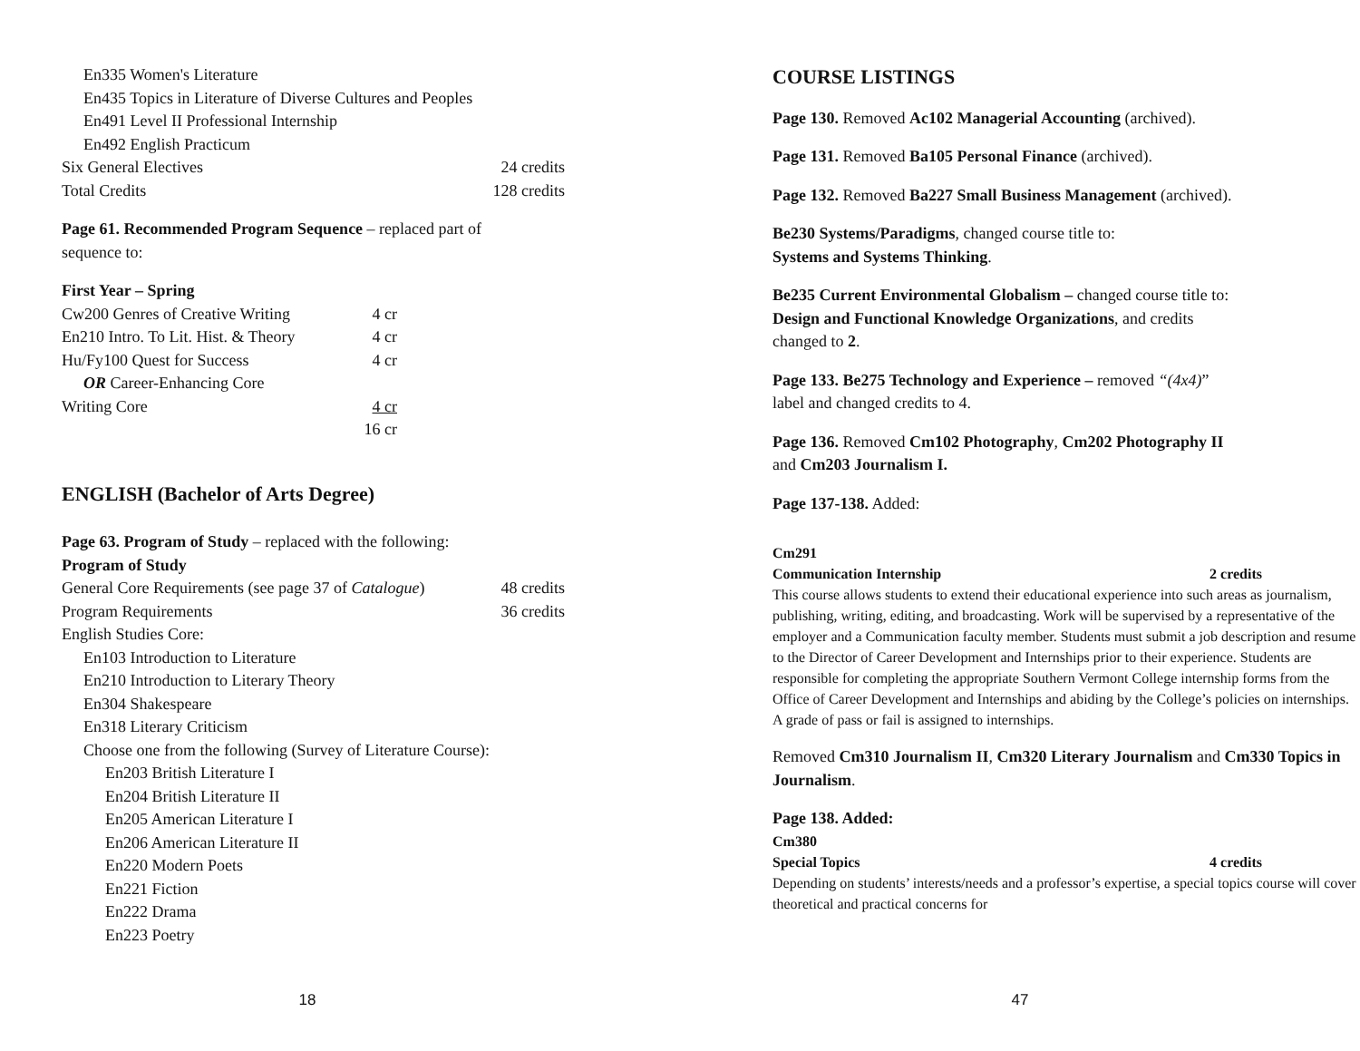En335 Women's Literature
En435 Topics in Literature of Diverse Cultures and Peoples
En491 Level II Professional Internship
En492 English Practicum
Six General Electives 24 credits
Total Credits 128 credits
Page 61. Recommended Program Sequence – replaced part of
sequence to:
First Year – Spring
Cw200 Genres of Creative Writing 4 cr
En210 Intro. To Lit. Hist. & Theory 4 cr
Hu/Fy100 Quest for Success 4 cr
OR Career-Enhancing Core
Writing Core 4 cr
16 cr
ENGLISH (Bachelor of Arts Degree)
Page 63. Program of Study – replaced with the following:
Program of Study
General Core Requirements (see page 37 of Catalogue) 48 credits
Program Requirements 36 credits
English Studies Core:
En103 Introduction to Literature
En210 Introduction to Literary Theory
En304 Shakespeare
En318 Literary Criticism
Choose one from the following (Survey of Literature Course):
En203 British Literature I
En204 British Literature II
En205 American Literature I
En206 American Literature II
En220 Modern Poets
En221 Fiction
En222 Drama
En223 Poetry
18
COURSE LISTINGS
Page 130. Removed Ac102 Managerial Accounting (archived).
Page 131. Removed Ba105 Personal Finance (archived).
Page 132. Removed Ba227 Small Business Management (archived).
Be230 Systems/Paradigms, changed course title to:
Systems and Systems Thinking.
Be235 Current Environmental Globalism – changed course title to:
Design and Functional Knowledge Organizations, and credits
changed to 2.
Page 133. Be275 Technology and Experience – removed “(4x4)”
label and changed credits to 4.
Page 136. Removed Cm102 Photography, Cm202 Photography II
and Cm203 Journalism I.
Page 137-138. Added:
Cm291
Communication Internship 2 credits
This course allows students to extend their educational experience into such areas as journalism, publishing, writing, editing, and broadcasting. Work will be supervised by a representative of the employer and a Communication faculty member. Students must submit a job description and resume to the Director of Career Development and Internships prior to their experience. Students are responsible for completing the appropriate Southern Vermont College internship forms from the Office of Career Development and Internships and abiding by the College’s policies on internships. A grade of pass or fail is assigned to internships.
Removed Cm310 Journalism II, Cm320 Literary Journalism and Cm330 Topics in Journalism.
Page 138. Added:
Cm380
Special Topics 4 credits
Depending on students’ interests/needs and a professor’s expertise, a special topics course will cover theoretical and practical concerns for
47